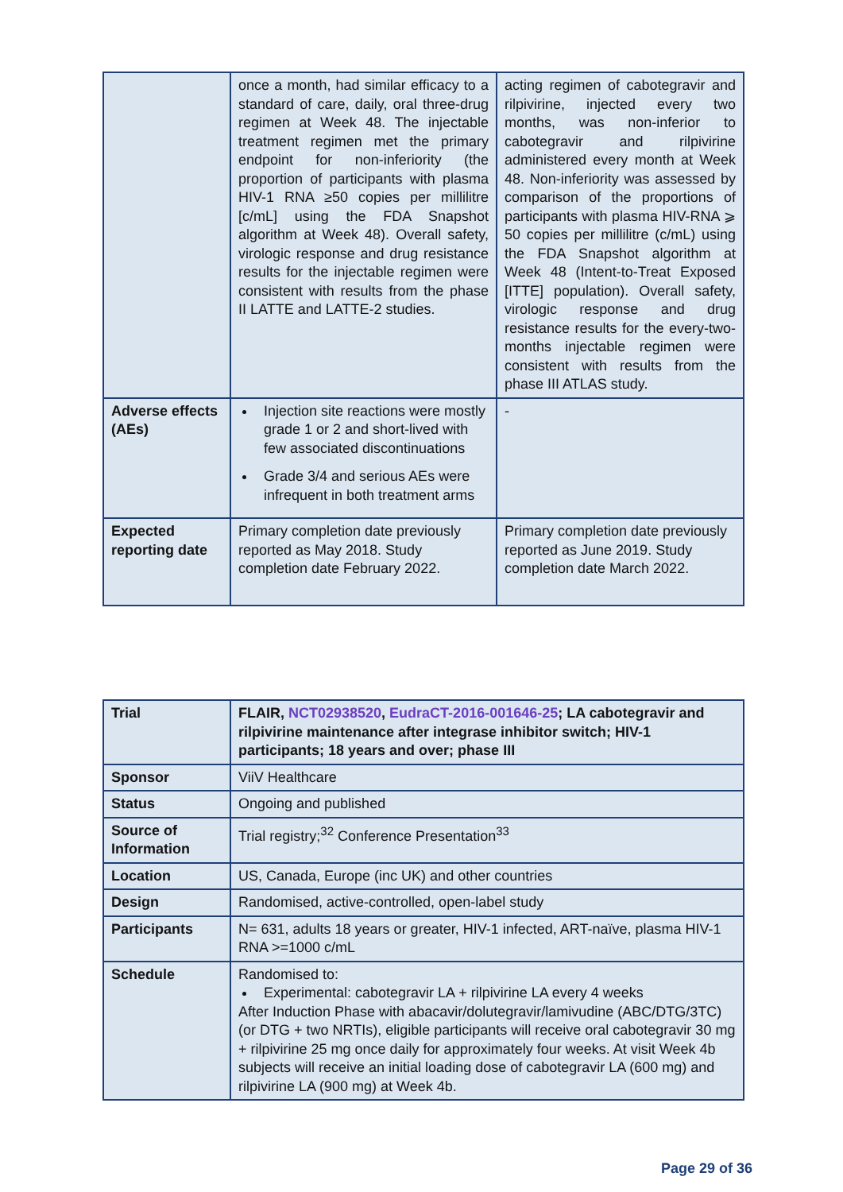| | once a month, had similar efficacy to a standard of care, daily, oral three-drug regimen at Week 48. The injectable treatment regimen met the primary endpoint for non-inferiority (the proportion of participants with plasma HIV-1 RNA ≥50 copies per millilitre [c/mL] using the FDA Snapshot algorithm at Week 48). Overall safety, virologic response and drug resistance results for the injectable regimen were consistent with results from the phase II LATTE and LATTE-2 studies. | acting regimen of cabotegravir and rilpivirine, injected every two months, was non-inferior to cabotegravir and rilpivirine administered every month at Week 48. Non-inferiority was assessed by comparison of the proportions of participants with plasma HIV-RNA ⩾ 50 copies per millilitre (c/mL) using the FDA Snapshot algorithm at Week 48 (Intent-to-Treat Exposed [ITTE] population). Overall safety, virologic response and drug resistance results for the every-two-months injectable regimen were consistent with results from the phase III ATLAS study. |
| Adverse effects (AEs) | Injection site reactions were mostly grade 1 or 2 and short-lived with few associated discontinuations Grade 3/4 and serious AEs were infrequent in both treatment arms | - |
| Expected reporting date | Primary completion date previously reported as May 2018. Study completion date February 2022. | Primary completion date previously reported as June 2019. Study completion date March 2022. |
| Trial | FLAIR, NCT02938520 , EudraCT-2016-001646-25 ; LA cabotegravir and rilpivirine maintenance after integrase inhibitor switch; HIV-1 participants; 18 years and over; phase III |
| Sponsor | ViiV Healthcare |
| Status | Ongoing and published |
| Source of Information | Trial registry;<sup>32</sup> Conference Presentation<sup>33</sup> |
| Location | US, Canada, Europe (inc UK) and other countries |
| Design | Randomised, active-controlled, open-label study |
| Participants | N= 631, adults 18 years or greater, HIV-1 infected, ART-naïve, plasma HIV-1 RNA >=1000 c/mL |
| Schedule | Randomised to: Experimental: cabotegravir LA + rilpivirine LA every 4 weeks After Induction Phase with abacavir/dolutegravir/lamivudine (ABC/DTG/3TC) (or DTG + two NRTIs), eligible participants will receive oral cabotegravir 30 mg + rilpivirine 25 mg once daily for approximately four weeks. At visit Week 4b subjects will receive an initial loading dose of cabotegravir LA (600 mg) and rilpivirine LA (900 mg) at Week 4b. |
Page 29 of 36